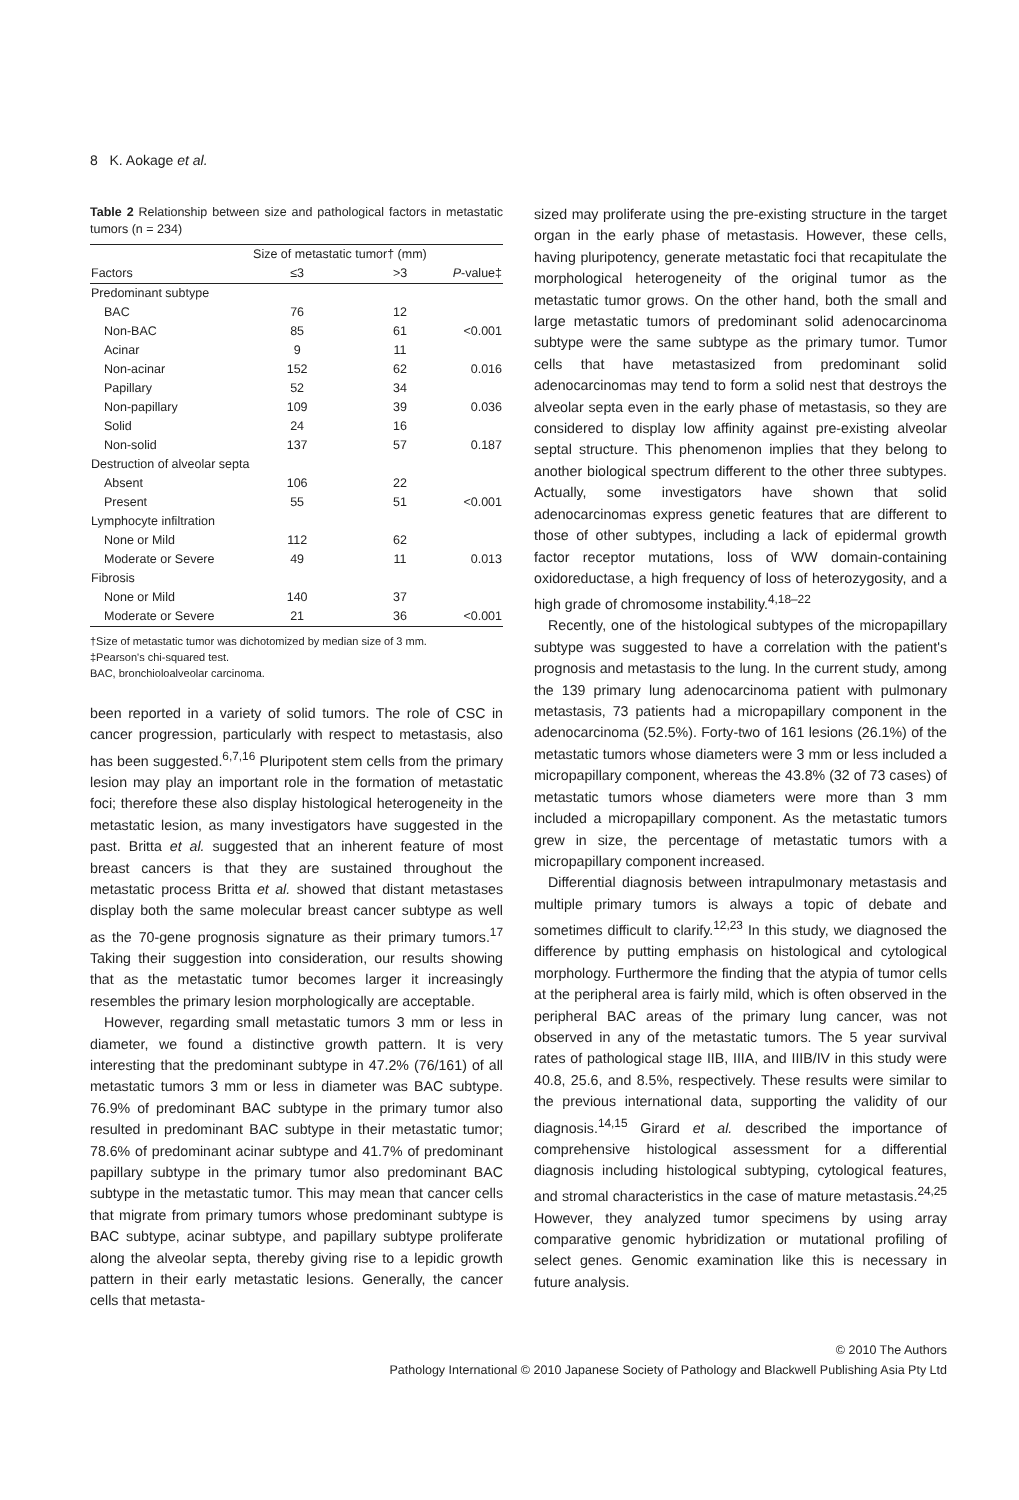8 K. Aokage et al.
Table 2 Relationship between size and pathological factors in metastatic tumors (n = 234)
| | Size of metastatic tumor† (mm) | | |
| --- | --- | --- | --- |
| Factors | ≤3 | >3 | P -value‡ |
| Predominant subtype | | | |
| BAC | 76 | 12 | |
| Non-BAC | 85 | 61 | <0.001 |
| Acinar | 9 | 11 | |
| Non-acinar | 152 | 62 | 0.016 |
| Papillary | 52 | 34 | |
| Non-papillary | 109 | 39 | 0.036 |
| Solid | 24 | 16 | |
| Non-solid | 137 | 57 | 0.187 |
| Destruction of alveolar septa | | | |
| Absent | 106 | 22 | |
| Present | 55 | 51 | <0.001 |
| Lymphocyte infiltration | | | |
| None or Mild | 112 | 62 | |
| Moderate or Severe | 49 | 11 | 0.013 |
| Fibrosis | | | |
| None or Mild | 140 | 37 | |
| Moderate or Severe | 21 | 36 | <0.001 |
†Size of metastatic tumor was dichotomized by median size of 3 mm.
‡Pearson's chi-squared test.
BAC, bronchioloalveolar carcinoma.
been reported in a variety of solid tumors. The role of CSC in cancer progression, particularly with respect to metastasis, also has been suggested.<sup>6,7,16</sup> Pluripotent stem cells from the primary lesion may play an important role in the formation of metastatic foci; therefore these also display histological heterogeneity in the metastatic lesion, as many investigators have suggested in the past. Britta et al. suggested that an inherent feature of most breast cancers is that they are sustained throughout the metastatic process Britta et al. showed that distant metastases display both the same molecular breast cancer subtype as well as the 70-gene prognosis signature as their primary tumors.<sup>17</sup> Taking their suggestion into consideration, our results showing that as the metastatic tumor becomes larger it increasingly resembles the primary lesion morphologically are acceptable.
However, regarding small metastatic tumors 3 mm or less in diameter, we found a distinctive growth pattern. It is very interesting that the predominant subtype in 47.2% (76/161) of all metastatic tumors 3 mm or less in diameter was BAC subtype. 76.9% of predominant BAC subtype in the primary tumor also resulted in predominant BAC subtype in their metastatic tumor; 78.6% of predominant acinar subtype and 41.7% of predominant papillary subtype in the primary tumor also predominant BAC subtype in the metastatic tumor. This may mean that cancer cells that migrate from primary tumors whose predominant subtype is BAC subtype, acinar subtype, and papillary subtype proliferate along the alveolar septa, thereby giving rise to a lepidic growth pattern in their early metastatic lesions. Generally, the cancer cells that metasta-
sized may proliferate using the pre-existing structure in the target organ in the early phase of metastasis. However, these cells, having pluripotency, generate metastatic foci that recapitulate the morphological heterogeneity of the original tumor as the metastatic tumor grows. On the other hand, both the small and large metastatic tumors of predominant solid adenocarcinoma subtype were the same subtype as the primary tumor. Tumor cells that have metastasized from predominant solid adenocarcinomas may tend to form a solid nest that destroys the alveolar septa even in the early phase of metastasis, so they are considered to display low affinity against pre-existing alveolar septal structure. This phenomenon implies that they belong to another biological spectrum different to the other three subtypes. Actually, some investigators have shown that solid adenocarcinomas express genetic features that are different to those of other subtypes, including a lack of epidermal growth factor receptor mutations, loss of WW domain-containing oxidoreductase, a high frequency of loss of heterozygosity, and a high grade of chromosome instability.<sup>4,18–22</sup>
Recently, one of the histological subtypes of the micropapillary subtype was suggested to have a correlation with the patient's prognosis and metastasis to the lung. In the current study, among the 139 primary lung adenocarcinoma patient with pulmonary metastasis, 73 patients had a micropapillary component in the adenocarcinoma (52.5%). Forty-two of 161 lesions (26.1%) of the metastatic tumors whose diameters were 3 mm or less included a micropapillary component, whereas the 43.8% (32 of 73 cases) of metastatic tumors whose diameters were more than 3 mm included a micropapillary component. As the metastatic tumors grew in size, the percentage of metastatic tumors with a micropapillary component increased.
Differential diagnosis between intrapulmonary metastasis and multiple primary tumors is always a topic of debate and sometimes difficult to clarify.<sup>12,23</sup> In this study, we diagnosed the difference by putting emphasis on histological and cytological morphology. Furthermore the finding that the atypia of tumor cells at the peripheral area is fairly mild, which is often observed in the peripheral BAC areas of the primary lung cancer, was not observed in any of the metastatic tumors. The 5 year survival rates of pathological stage IIB, IIIA, and IIIB/IV in this study were 40.8, 25.6, and 8.5%, respectively. These results were similar to the previous international data, supporting the validity of our diagnosis.<sup>14,15</sup> Girard et al. described the importance of comprehensive histological assessment for a differential diagnosis including histological subtyping, cytological features, and stromal characteristics in the case of mature metastasis.<sup>24,25</sup> However, they analyzed tumor specimens by using array comparative genomic hybridization or mutational profiling of select genes. Genomic examination like this is necessary in future analysis.
© 2010 The Authors
Pathology International © 2010 Japanese Society of Pathology and Blackwell Publishing Asia Pty Ltd